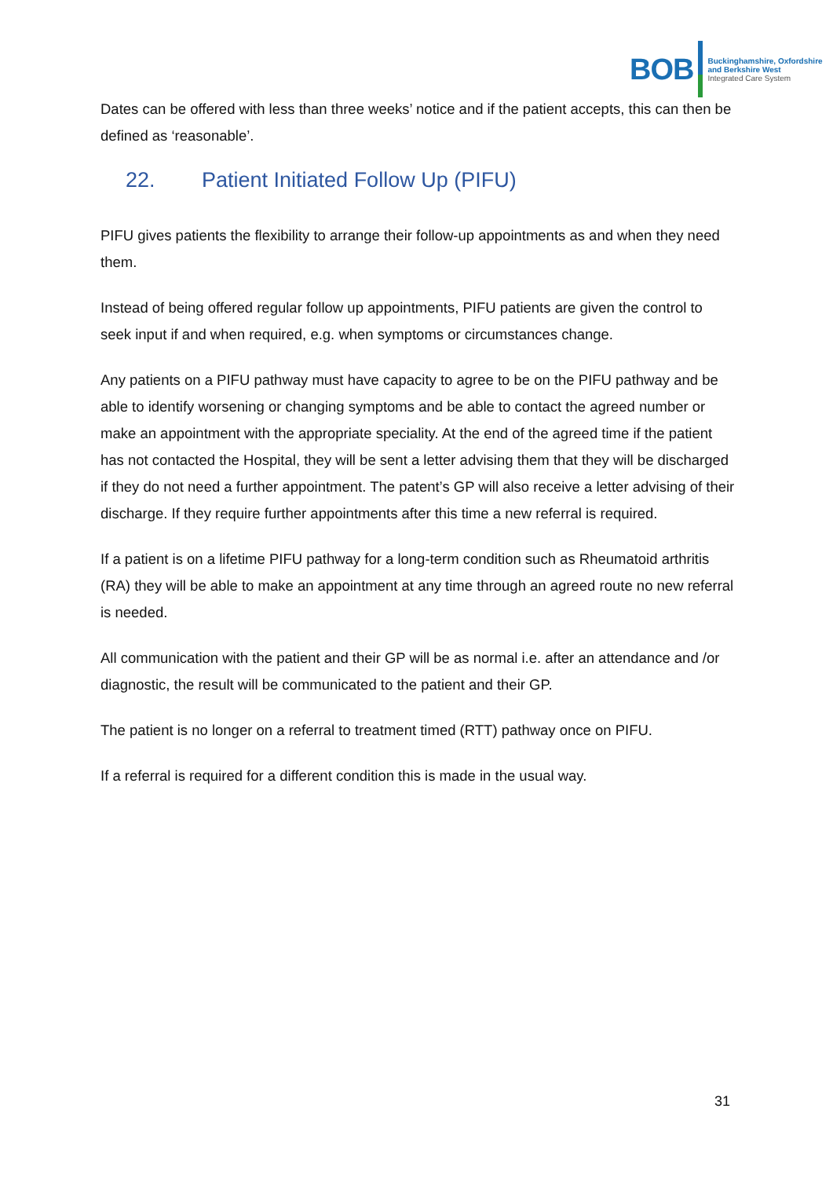BOB
Buckinghamshire, Oxfordshire
and Berkshire West
Integrated Care System
Dates can be offered with less than three weeks’ notice and if the patient accepts, this can then be defined as ‘reasonable’.
22. Patient Initiated Follow Up (PIFU)
PIFU gives patients the flexibility to arrange their follow-up appointments as and when they need them.
Instead of being offered regular follow up appointments, PIFU patients are given the control to seek input if and when required, e.g. when symptoms or circumstances change.
Any patients on a PIFU pathway must have capacity to agree to be on the PIFU pathway and be able to identify worsening or changing symptoms and be able to contact the agreed number or make an appointment with the appropriate speciality. At the end of the agreed time if the patient has not contacted the Hospital, they will be sent a letter advising them that they will be discharged if they do not need a further appointment. The patent’s GP will also receive a letter advising of their discharge. If they require further appointments after this time a new referral is required.
If a patient is on a lifetime PIFU pathway for a long-term condition such as Rheumatoid arthritis (RA) they will be able to make an appointment at any time through an agreed route no new referral is needed.
All communication with the patient and their GP will be as normal i.e. after an attendance and /or diagnostic, the result will be communicated to the patient and their GP.
The patient is no longer on a referral to treatment timed (RTT) pathway once on PIFU.
If a referral is required for a different condition this is made in the usual way.
31